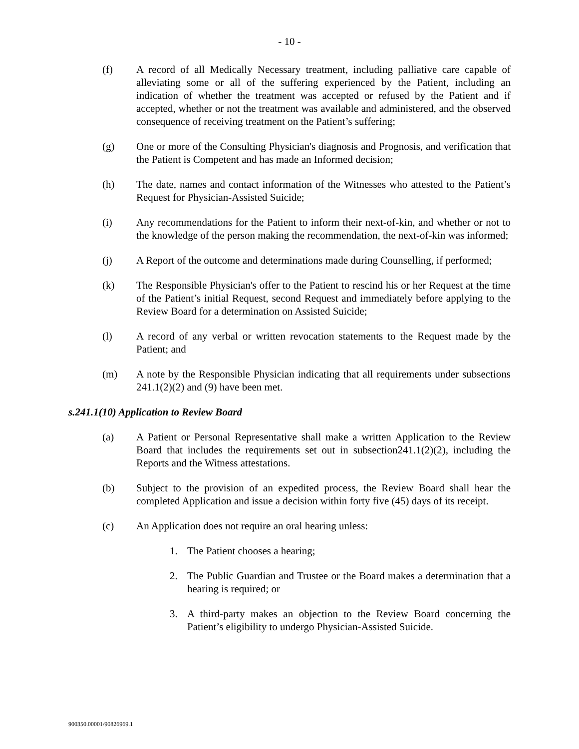- 10 -
(f) A record of all Medically Necessary treatment, including palliative care capable of alleviating some or all of the suffering experienced by the Patient, including an indication of whether the treatment was accepted or refused by the Patient and if accepted, whether or not the treatment was available and administered, and the observed consequence of receiving treatment on the Patient’s suffering;
(g) One or more of the Consulting Physician's diagnosis and Prognosis, and verification that the Patient is Competent and has made an Informed decision;
(h) The date, names and contact information of the Witnesses who attested to the Patient’s Request for Physician-Assisted Suicide;
(i) Any recommendations for the Patient to inform their next-of-kin, and whether or not to the knowledge of the person making the recommendation, the next-of-kin was informed;
(j) A Report of the outcome and determinations made during Counselling, if performed;
(k) The Responsible Physician's offer to the Patient to rescind his or her Request at the time of the Patient’s initial Request, second Request and immediately before applying to the Review Board for a determination on Assisted Suicide;
(l) A record of any verbal or written revocation statements to the Request made by the Patient; and
(m) A note by the Responsible Physician indicating that all requirements under subsections 241.1(2)(2) and (9) have been met.
s.241.1(10) Application to Review Board
(a) A Patient or Personal Representative shall make a written Application to the Review Board that includes the requirements set out in subsection241.1(2)(2), including the Reports and the Witness attestations.
(b) Subject to the provision of an expedited process, the Review Board shall hear the completed Application and issue a decision within forty five (45) days of its receipt.
(c) An Application does not require an oral hearing unless:
1. The Patient chooses a hearing;
2. The Public Guardian and Trustee or the Board makes a determination that a hearing is required; or
3. A third-party makes an objection to the Review Board concerning the Patient’s eligibility to undergo Physician-Assisted Suicide.
900350.00001/90826969.1